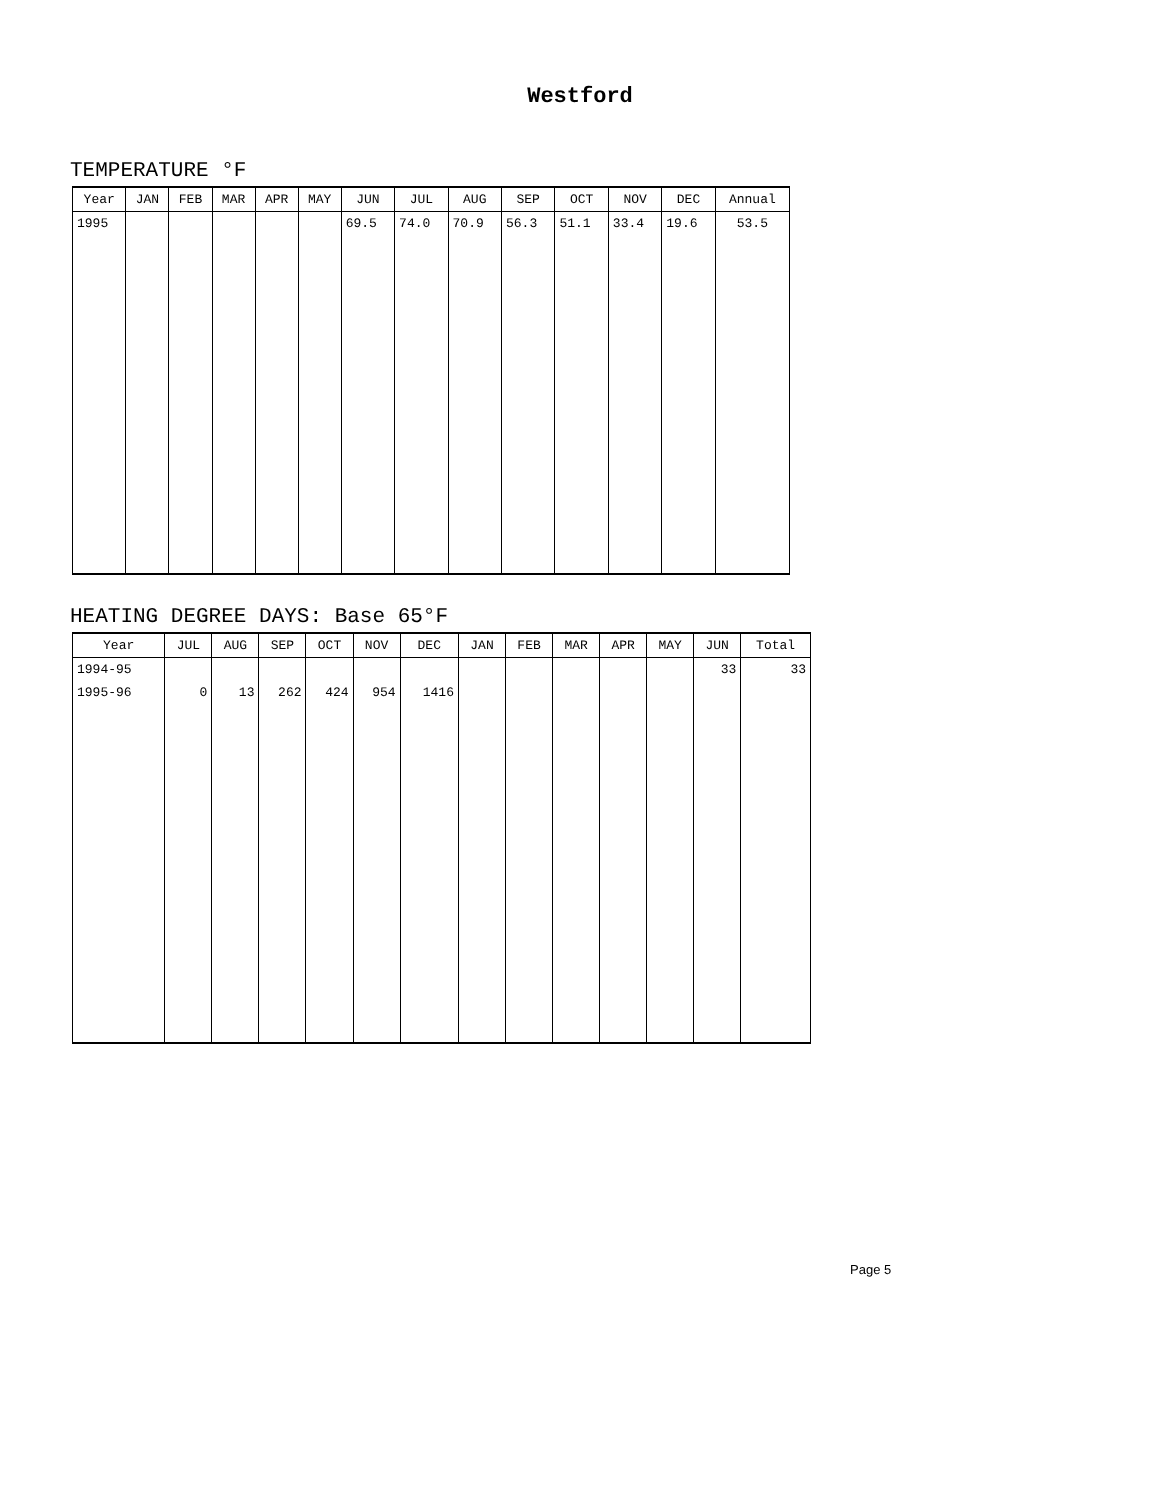Westford
TEMPERATURE °F
| Year | JAN | FEB | MAR | APR | MAY | JUN | JUL | AUG | SEP | OCT | NOV | DEC | Annual |
| --- | --- | --- | --- | --- | --- | --- | --- | --- | --- | --- | --- | --- | --- |
| 1995 | | | | | | 69.5 | 74.0 | 70.9 | 56.3 | 51.1 | 33.4 | 19.6 | 53.5 |
HEATING DEGREE DAYS: Base 65°F
| Year | JUL | AUG | SEP | OCT | NOV | DEC | JAN | FEB | MAR | APR | MAY | JUN | Total |
| --- | --- | --- | --- | --- | --- | --- | --- | --- | --- | --- | --- | --- | --- |
| 1994-95 | | | | | | | | | | | | 33 | 33 |
| 1995-96 | 0 | 13 | 262 | 424 | 954 | 1416 | | | | | | | |
Page 5